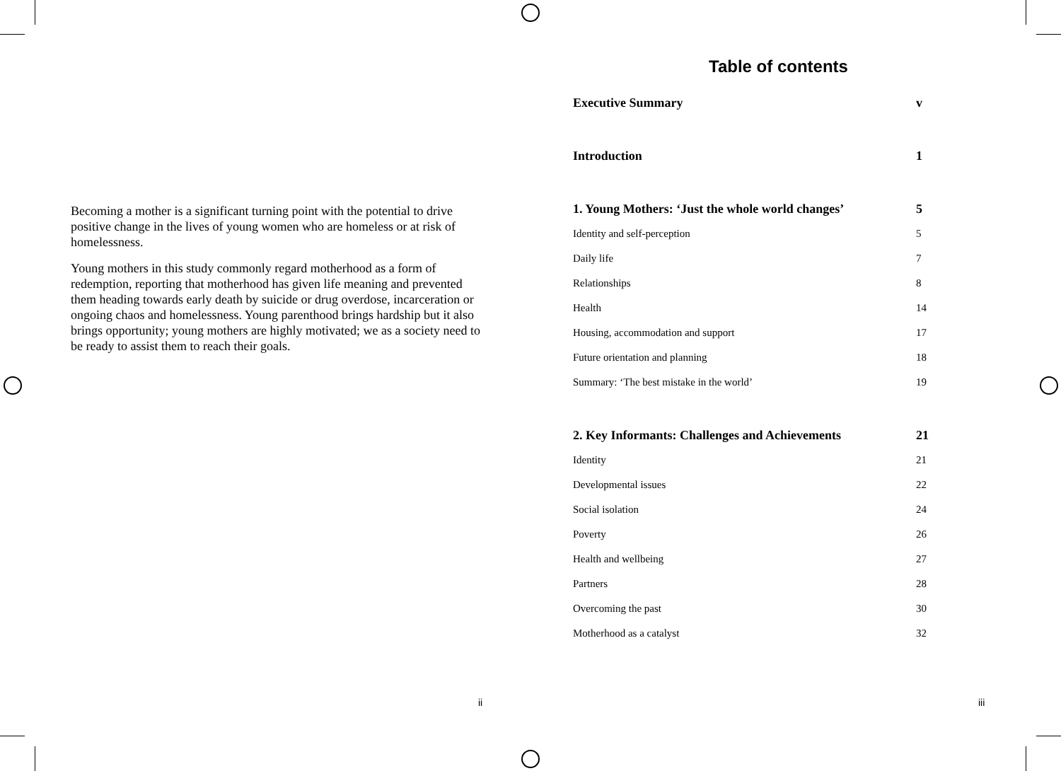Becoming a mother is a significant turning point with the potential to drive positive change in the lives of young women who are homeless or at risk of homelessness.
Young mothers in this study commonly regard motherhood as a form of redemption, reporting that motherhood has given life meaning and prevented them heading towards early death by suicide or drug overdose, incarceration or ongoing chaos and homelessness. Young parenthood brings hardship but it also brings opportunity; young mothers are highly motivated; we as a society need to be ready to assist them to reach their goals.
ii
Table of contents
| Executive Summary | v |
| Introduction | 1 |
| 1. Young Mothers: ‘Just the whole world changes’ | 5 |
| Identity and self-perception | 5 |
| Daily life | 7 |
| Relationships | 8 |
| Health | 14 |
| Housing, accommodation and support | 17 |
| Future orientation and planning | 18 |
| Summary: ‘The best mistake in the world’ | 19 |
| 2. Key Informants: Challenges and Achievements | 21 |
| Identity | 21 |
| Developmental issues | 22 |
| Social isolation | 24 |
| Poverty | 26 |
| Health and wellbeing | 27 |
| Partners | 28 |
| Overcoming the past | 30 |
| Motherhood as a catalyst | 32 |
iii